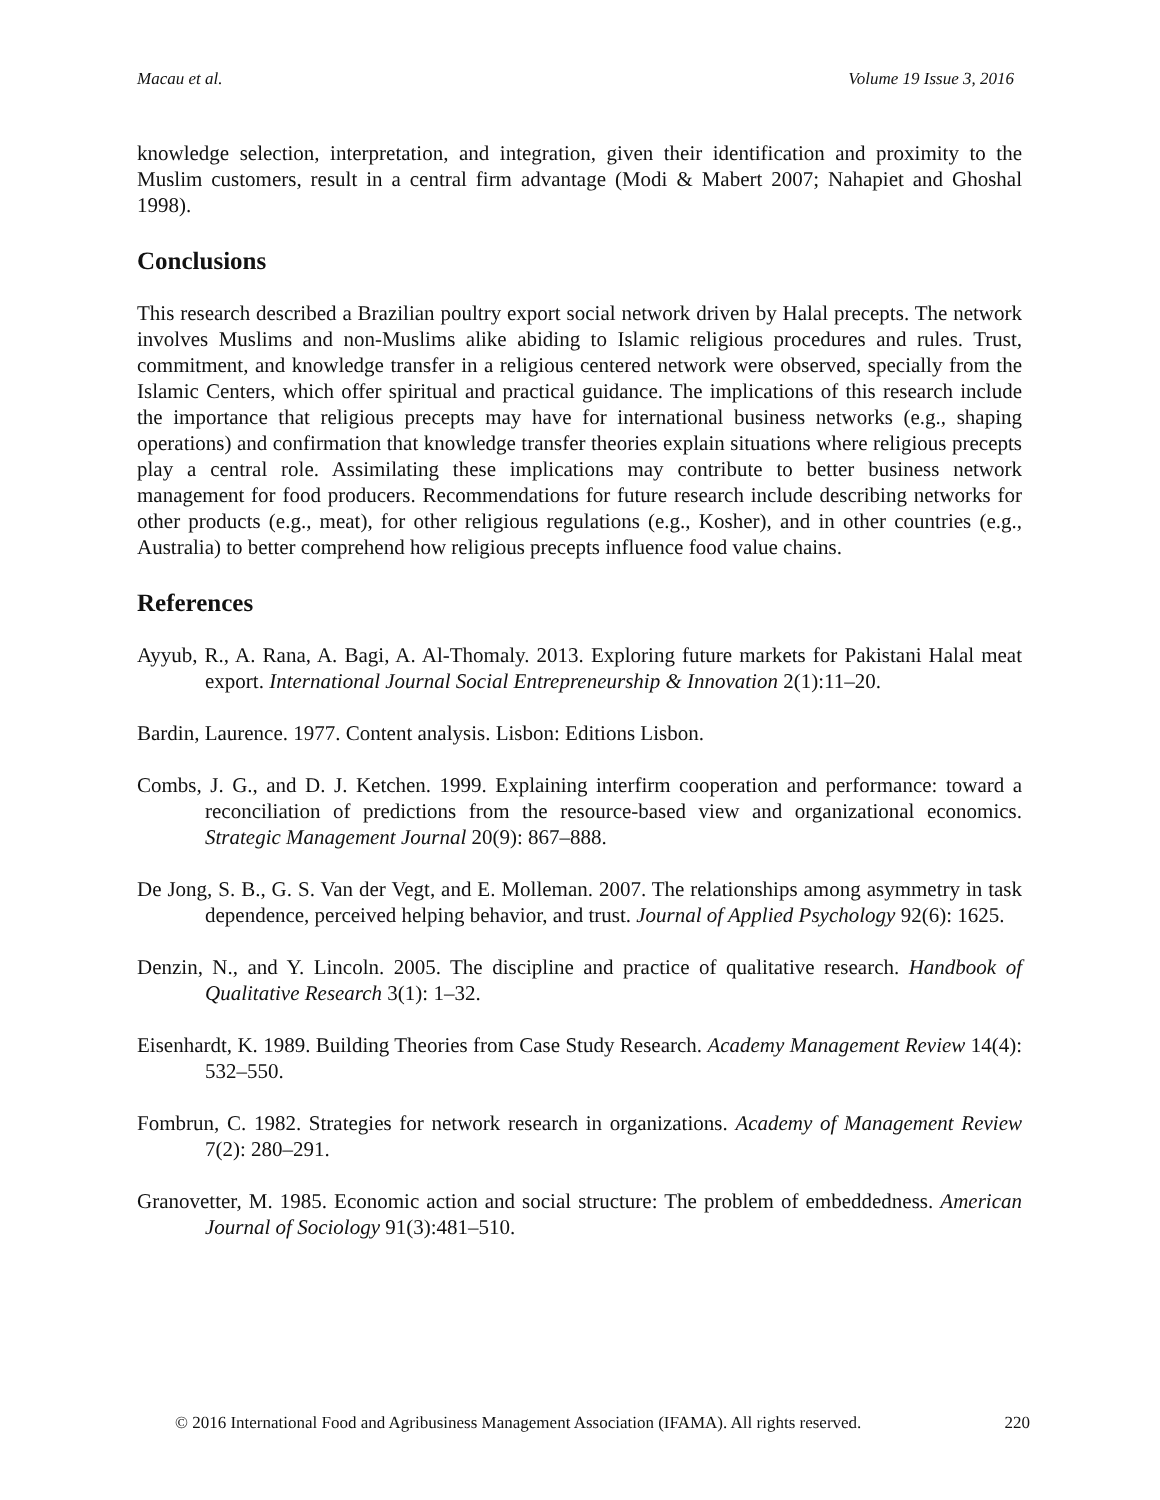Macau et al. Volume 19 Issue 3, 2016
knowledge selection, interpretation, and integration, given their identification and proximity to the Muslim customers, result in a central firm advantage (Modi & Mabert 2007; Nahapiet and Ghoshal 1998).
Conclusions
This research described a Brazilian poultry export social network driven by Halal precepts. The network involves Muslims and non-Muslims alike abiding to Islamic religious procedures and rules. Trust, commitment, and knowledge transfer in a religious centered network were observed, specially from the Islamic Centers, which offer spiritual and practical guidance. The implications of this research include the importance that religious precepts may have for international business networks (e.g., shaping operations) and confirmation that knowledge transfer theories explain situations where religious precepts play a central role. Assimilating these implications may contribute to better business network management for food producers. Recommendations for future research include describing networks for other products (e.g., meat), for other religious regulations (e.g., Kosher), and in other countries (e.g., Australia) to better comprehend how religious precepts influence food value chains.
References
Ayyub, R., A. Rana, A. Bagi, A. Al-Thomaly. 2013. Exploring future markets for Pakistani Halal meat export. International Journal Social Entrepreneurship & Innovation 2(1):11–20.
Bardin, Laurence. 1977. Content analysis. Lisbon: Editions Lisbon.
Combs, J. G., and D. J. Ketchen. 1999. Explaining interfirm cooperation and performance: toward a reconciliation of predictions from the resource-based view and organizational economics. Strategic Management Journal 20(9): 867–888.
De Jong, S. B., G. S. Van der Vegt, and E. Molleman. 2007. The relationships among asymmetry in task dependence, perceived helping behavior, and trust. Journal of Applied Psychology 92(6): 1625.
Denzin, N., and Y. Lincoln. 2005. The discipline and practice of qualitative research. Handbook of Qualitative Research 3(1): 1–32.
Eisenhardt, K. 1989. Building Theories from Case Study Research. Academy Management Review 14(4): 532–550.
Fombrun, C. 1982. Strategies for network research in organizations. Academy of Management Review 7(2): 280–291.
Granovetter, M. 1985. Economic action and social structure: The problem of embeddedness. American Journal of Sociology 91(3):481–510.
© 2016 International Food and Agribusiness Management Association (IFAMA). All rights reserved. 220